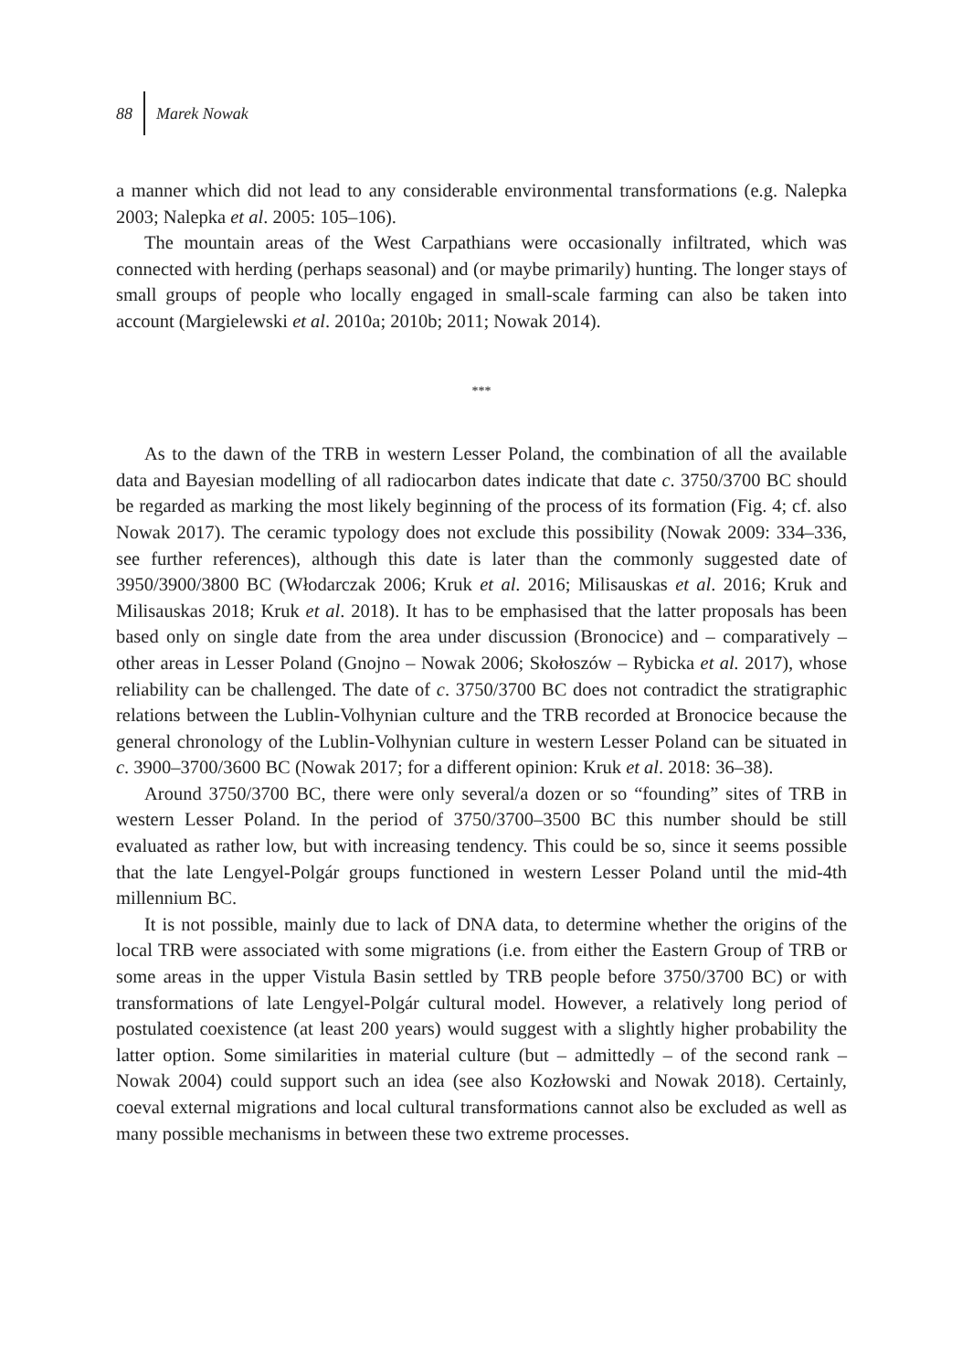88 Marek Nowak
a manner which did not lead to any considerable environmental transformations (e.g. Nalepka 2003; Nalepka et al. 2005: 105–106).
The mountain areas of the West Carpathians were occasionally infiltrated, which was connected with herding (perhaps seasonal) and (or maybe primarily) hunting. The longer stays of small groups of people who locally engaged in small-scale farming can also be taken into account (Margielewski et al. 2010a; 2010b; 2011; Nowak 2014).
***
As to the dawn of the TRB in western Lesser Poland, the combination of all the available data and Bayesian modelling of all radiocarbon dates indicate that date c. 3750/3700 BC should be regarded as marking the most likely beginning of the process of its formation (Fig. 4; cf. also Nowak 2017). The ceramic typology does not exclude this possibility (Nowak 2009: 334–336, see further references), although this date is later than the commonly suggested date of 3950/3900/3800 BC (Włodarczak 2006; Kruk et al. 2016; Milisauskas et al. 2016; Kruk and Milisauskas 2018; Kruk et al. 2018). It has to be emphasised that the latter proposals has been based only on single date from the area under discussion (Bronocice) and – comparatively – other areas in Lesser Poland (Gnojno – Nowak 2006; Skołoszów – Rybicka et al. 2017), whose reliability can be challenged. The date of c. 3750/3700 BC does not contradict the stratigraphic relations between the Lublin-Volhynian culture and the TRB recorded at Bronocice because the general chronology of the Lublin-Volhynian culture in western Lesser Poland can be situated in c. 3900–3700/3600 BC (Nowak 2017; for a different opinion: Kruk et al. 2018: 36–38).
Around 3750/3700 BC, there were only several/a dozen or so “founding” sites of TRB in western Lesser Poland. In the period of 3750/3700–3500 BC this number should be still evaluated as rather low, but with increasing tendency. This could be so, since it seems possible that the late Lengyel-Polgár groups functioned in western Lesser Poland until the mid-4th millennium BC.
It is not possible, mainly due to lack of DNA data, to determine whether the origins of the local TRB were associated with some migrations (i.e. from either the Eastern Group of TRB or some areas in the upper Vistula Basin settled by TRB people before 3750/3700 BC) or with transformations of late Lengyel-Polgár cultural model. However, a relatively long period of postulated coexistence (at least 200 years) would suggest with a slightly higher probability the latter option. Some similarities in material culture (but – admittedly – of the second rank – Nowak 2004) could support such an idea (see also Kozłowski and Nowak 2018). Certainly, coeval external migrations and local cultural transformations cannot also be excluded as well as many possible mechanisms in between these two extreme processes.